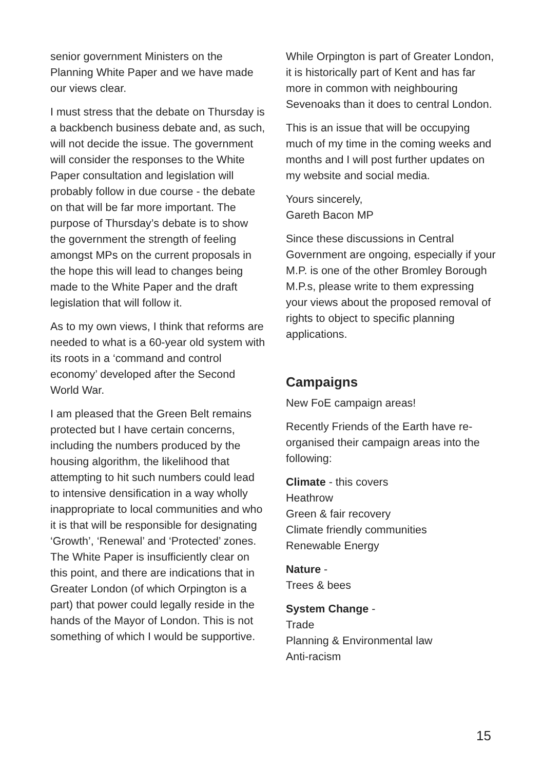senior government Ministers on the Planning White Paper and we have made our views clear.
I must stress that the debate on Thursday is a backbench business debate and, as such, will not decide the issue. The government will consider the responses to the White Paper consultation and legislation will probably follow in due course - the debate on that will be far more important. The purpose of Thursday’s debate is to show the government the strength of feeling amongst MPs on the current proposals in the hope this will lead to changes being made to the White Paper and the draft legislation that will follow it.
As to my own views, I think that reforms are needed to what is a 60-year old system with its roots in a ‘command and control economy’ developed after the Second World War.
I am pleased that the Green Belt remains protected but I have certain concerns, including the numbers produced by the housing algorithm, the likelihood that attempting to hit such numbers could lead to intensive densification in a way wholly inappropriate to local communities and who it is that will be responsible for designating ‘Growth’, ‘Renewal’ and ‘Protected’ zones. The White Paper is insufficiently clear on this point, and there are indications that in Greater London (of which Orpington is a part) that power could legally reside in the hands of the Mayor of London. This is not something of which I would be supportive.
While Orpington is part of Greater London, it is historically part of Kent and has far more in common with neighbouring Sevenoaks than it does to central London.
This is an issue that will be occupying much of my time in the coming weeks and months and I will post further updates on my website and social media.
Yours sincerely,
Gareth Bacon MP
Since these discussions in Central Government are ongoing, especially if your M.P. is one of the other Bromley Borough M.P.s, please write to them expressing your views about the proposed removal of rights to object to specific planning applications.
Campaigns
New FoE campaign areas!
Recently Friends of the Earth have re-organised their campaign areas into the following:
Climate - this covers
Heathrow
Green & fair recovery
Climate friendly communities
Renewable Energy
Nature -
Trees & bees
System Change -
Trade
Planning & Environmental law
Anti-racism
15